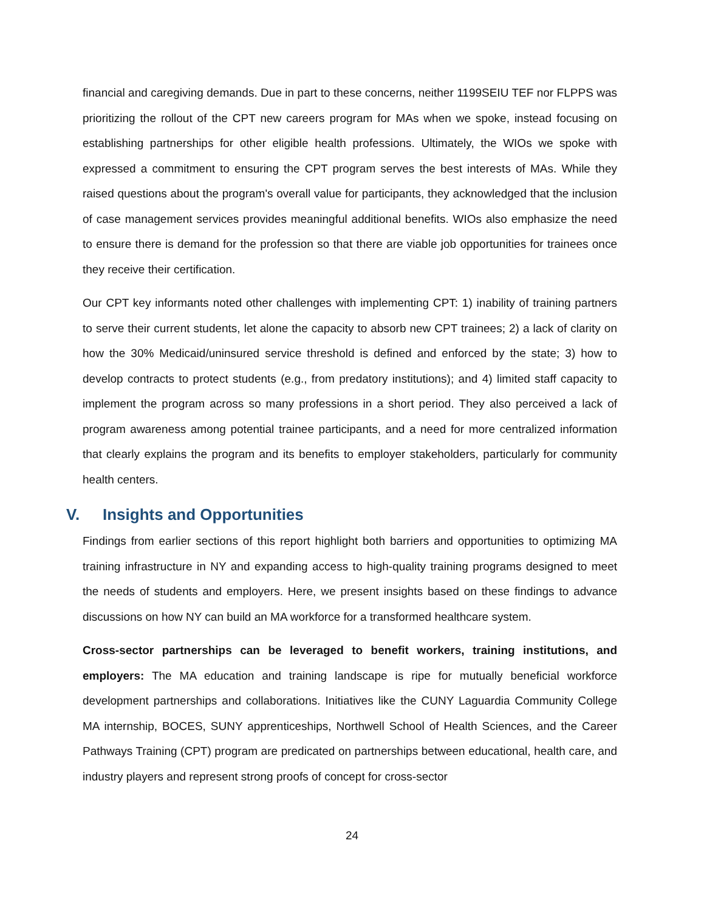financial and caregiving demands. Due in part to these concerns, neither 1199SEIU TEF nor FLPPS was prioritizing the rollout of the CPT new careers program for MAs when we spoke, instead focusing on establishing partnerships for other eligible health professions. Ultimately, the WIOs we spoke with expressed a commitment to ensuring the CPT program serves the best interests of MAs. While they raised questions about the program's overall value for participants, they acknowledged that the inclusion of case management services provides meaningful additional benefits. WIOs also emphasize the need to ensure there is demand for the profession so that there are viable job opportunities for trainees once they receive their certification.
Our CPT key informants noted other challenges with implementing CPT: 1) inability of training partners to serve their current students, let alone the capacity to absorb new CPT trainees; 2) a lack of clarity on how the 30% Medicaid/uninsured service threshold is defined and enforced by the state; 3) how to develop contracts to protect students (e.g., from predatory institutions); and 4) limited staff capacity to implement the program across so many professions in a short period. They also perceived a lack of program awareness among potential trainee participants, and a need for more centralized information that clearly explains the program and its benefits to employer stakeholders, particularly for community health centers.
V. Insights and Opportunities
Findings from earlier sections of this report highlight both barriers and opportunities to optimizing MA training infrastructure in NY and expanding access to high-quality training programs designed to meet the needs of students and employers. Here, we present insights based on these findings to advance discussions on how NY can build an MA workforce for a transformed healthcare system.
Cross-sector partnerships can be leveraged to benefit workers, training institutions, and employers: The MA education and training landscape is ripe for mutually beneficial workforce development partnerships and collaborations. Initiatives like the CUNY Laguardia Community College MA internship, BOCES, SUNY apprenticeships, Northwell School of Health Sciences, and the Career Pathways Training (CPT) program are predicated on partnerships between educational, health care, and industry players and represent strong proofs of concept for cross-sector
24